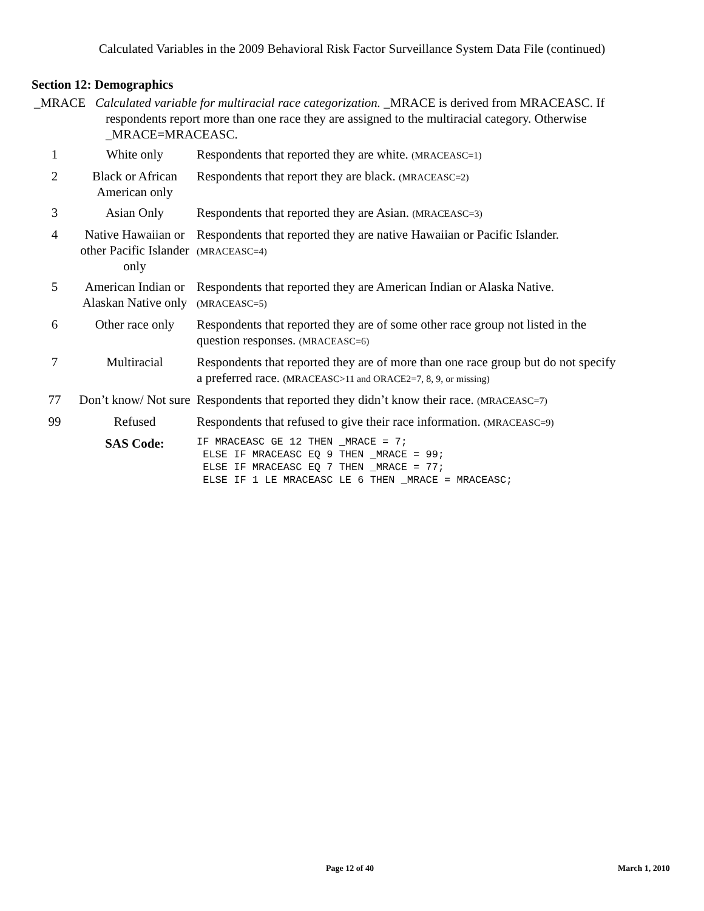Calculated Variables in the 2009 Behavioral Risk Factor Surveillance System Data File (continued)
Section 12: Demographics
_MRACE Calculated variable for multiracial race categorization. _MRACE is derived from MRACEASC. If
respondents report more than one race they are assigned to the multiracial category. Otherwise _MRACE=MRACEASC.
| 1 | White only | Respondents that reported they are white. (MRACEASC=1) |
| 2 | Black or African American only | Respondents that report they are black. (MRACEASC=2) |
| 3 | Asian Only | Respondents that reported they are Asian. (MRACEASC=3) |
| 4 | Native Hawaiian or other Pacific Islander only | Respondents that reported they are native Hawaiian or Pacific Islander. (MRACEASC=4) |
| 5 | American Indian or Alaskan Native only | Respondents that reported they are American Indian or Alaska Native. (MRACEASC=5) |
| 6 | Other race only | Respondents that reported they are of some other race group not listed in the question responses. (MRACEASC=6) |
| 7 | Multiracial | Respondents that reported they are of more than one race group but do not specify a preferred race. (MRACEASC>11 and ORACE2=7, 8, 9, or missing) |
| 77 | Don’t know/ Not sure | Respondents that reported they didn’t know their race. (MRACEASC=7) |
| 99 | Refused | Respondents that refused to give their race information. (MRACEASC=9) |
| | SAS Code: | IF MRACEASC GE 12 THEN _MRACE = 7; ELSE IF MRACEASC EQ 9 THEN _MRACE = 99; ELSE IF MRACEASC EQ 7 THEN _MRACE = 77; ELSE IF 1 LE MRACEASC LE 6 THEN _MRACE = MRACEASC; |
Page 12 of 40 March 1, 2010